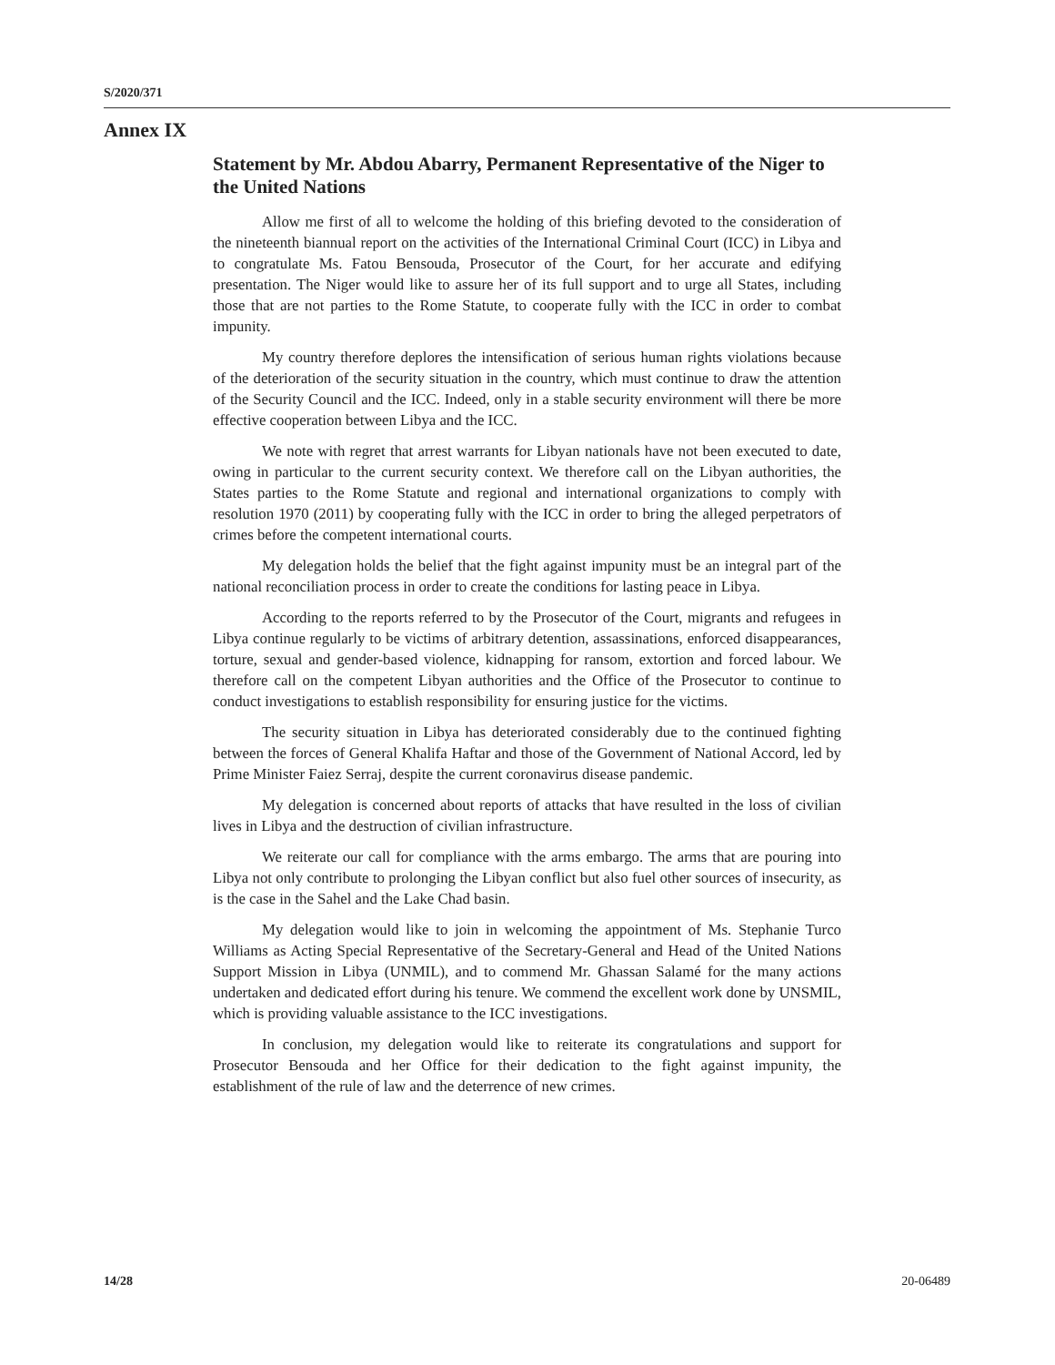S/2020/371
Annex IX
Statement by Mr. Abdou Abarry, Permanent Representative of the Niger to the United Nations
Allow me first of all to welcome the holding of this briefing devoted to the consideration of the nineteenth biannual report on the activities of the International Criminal Court (ICC) in Libya and to congratulate Ms. Fatou Bensouda, Prosecutor of the Court, for her accurate and edifying presentation. The Niger would like to assure her of its full support and to urge all States, including those that are not parties to the Rome Statute, to cooperate fully with the ICC in order to combat impunity.
My country therefore deplores the intensification of serious human rights violations because of the deterioration of the security situation in the country, which must continue to draw the attention of the Security Council and the ICC. Indeed, only in a stable security environment will there be more effective cooperation between Libya and the ICC.
We note with regret that arrest warrants for Libyan nationals have not been executed to date, owing in particular to the current security context. We therefore call on the Libyan authorities, the States parties to the Rome Statute and regional and international organizations to comply with resolution 1970 (2011) by cooperating fully with the ICC in order to bring the alleged perpetrators of crimes before the competent international courts.
My delegation holds the belief that the fight against impunity must be an integral part of the national reconciliation process in order to create the conditions for lasting peace in Libya.
According to the reports referred to by the Prosecutor of the Court, migrants and refugees in Libya continue regularly to be victims of arbitrary detention, assassinations, enforced disappearances, torture, sexual and gender-based violence, kidnapping for ransom, extortion and forced labour. We therefore call on the competent Libyan authorities and the Office of the Prosecutor to continue to conduct investigations to establish responsibility for ensuring justice for the victims.
The security situation in Libya has deteriorated considerably due to the continued fighting between the forces of General Khalifa Haftar and those of the Government of National Accord, led by Prime Minister Faiez Serraj, despite the current coronavirus disease pandemic.
My delegation is concerned about reports of attacks that have resulted in the loss of civilian lives in Libya and the destruction of civilian infrastructure.
We reiterate our call for compliance with the arms embargo. The arms that are pouring into Libya not only contribute to prolonging the Libyan conflict but also fuel other sources of insecurity, as is the case in the Sahel and the Lake Chad basin.
My delegation would like to join in welcoming the appointment of Ms. Stephanie Turco Williams as Acting Special Representative of the Secretary-General and Head of the United Nations Support Mission in Libya (UNMIL), and to commend Mr. Ghassan Salamé for the many actions undertaken and dedicated effort during his tenure. We commend the excellent work done by UNSMIL, which is providing valuable assistance to the ICC investigations.
In conclusion, my delegation would like to reiterate its congratulations and support for Prosecutor Bensouda and her Office for their dedication to the fight against impunity, the establishment of the rule of law and the deterrence of new crimes.
14/28 20-06489